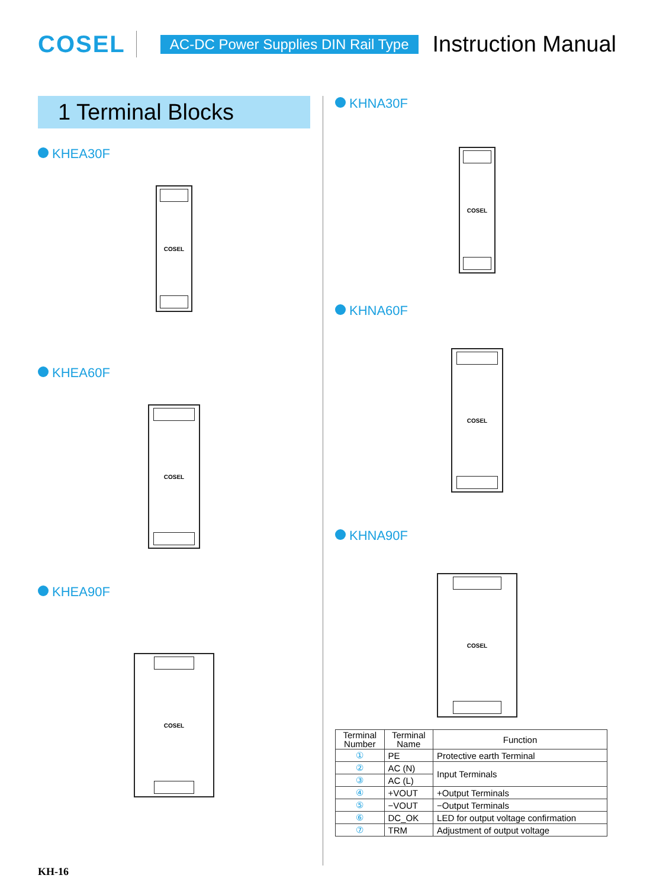COSEL AC-DC Power Supplies DIN Rail Type Instruction Manual
1 Terminal Blocks
KHEA30F
COSEL
KHEA60F
COSEL
KHEA90F
COSEL
KHNA30F
COSEL
KHNA60F
COSEL
KHNA90F
COSEL
| Terminal Number | Terminal Name | Function |
| --- | --- | --- |
| ① | PE | Protective earth Terminal |
| ② | AC (N) | Input Terminals |
| ③ | AC (L) | |
| ④ | +VOUT | +Output Terminals |
| ⑤ | −VOUT | −Output Terminals |
| ⑥ | DC_OK | LED for output voltage confirmation |
| ⑦ | TRM | Adjustment of output voltage |
KH-16